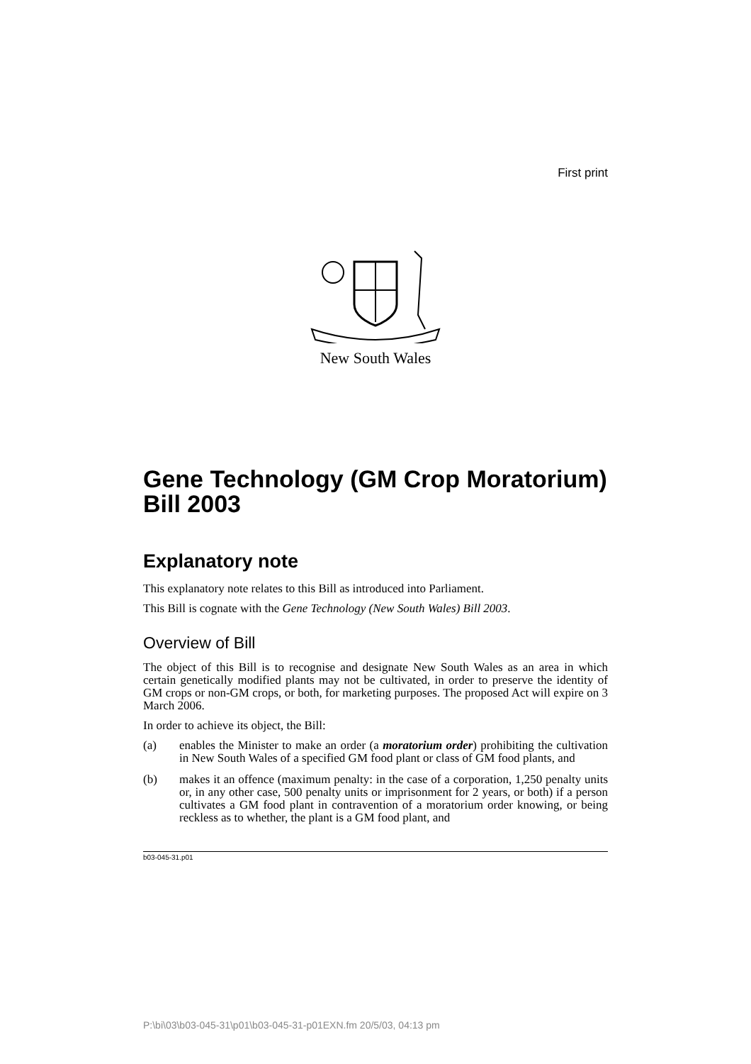First print
New South Wales
Gene Technology (GM Crop Moratorium) Bill 2003
Explanatory note
This explanatory note relates to this Bill as introduced into Parliament.
This Bill is cognate with the Gene Technology (New South Wales) Bill 2003.
Overview of Bill
The object of this Bill is to recognise and designate New South Wales as an area in which certain genetically modified plants may not be cultivated, in order to preserve the identity of GM crops or non-GM crops, or both, for marketing purposes. The proposed Act will expire on 3 March 2006.
In order to achieve its object, the Bill:
(a) enables the Minister to make an order (a moratorium order) prohibiting the cultivation in New South Wales of a specified GM food plant or class of GM food plants, and
(b) makes it an offence (maximum penalty: in the case of a corporation, 1,250 penalty units or, in any other case, 500 penalty units or imprisonment for 2 years, or both) if a person cultivates a GM food plant in contravention of a moratorium order knowing, or being reckless as to whether, the plant is a GM food plant, and
b03-045-31.p01
P:\bi\03\b03-045-31\p01\b03-045-31-p01EXN.fm 20/5/03, 04:13 pm